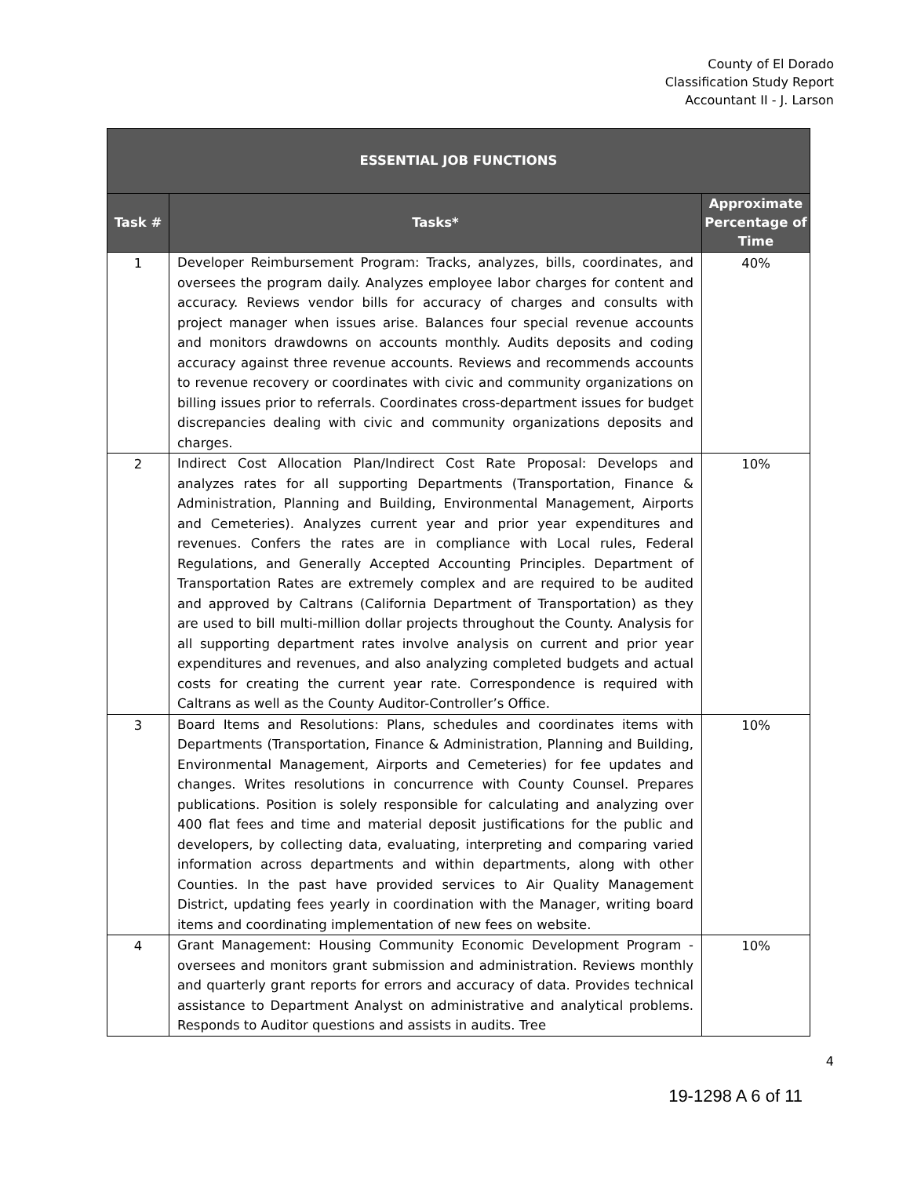County of El Dorado
Classification Study Report
Accountant II - J. Larson
| ESSENTIAL JOB FUNCTIONS | | |
| --- | --- | --- |
| Task # | Tasks* | Approximate Percentage of Time |
| 1 | Developer Reimbursement Program: Tracks, analyzes, bills, coordinates, and oversees the program daily. Analyzes employee labor charges for content and accuracy. Reviews vendor bills for accuracy of charges and consults with project manager when issues arise. Balances four special revenue accounts and monitors drawdowns on accounts monthly. Audits deposits and coding accuracy against three revenue accounts. Reviews and recommends accounts to revenue recovery or coordinates with civic and community organizations on billing issues prior to referrals. Coordinates cross-department issues for budget discrepancies dealing with civic and community organizations deposits and charges. | 40% |
| 2 | Indirect Cost Allocation Plan/Indirect Cost Rate Proposal: Develops and analyzes rates for all supporting Departments (Transportation, Finance & Administration, Planning and Building, Environmental Management, Airports and Cemeteries). Analyzes current year and prior year expenditures and revenues. Confers the rates are in compliance with Local rules, Federal Regulations, and Generally Accepted Accounting Principles. Department of Transportation Rates are extremely complex and are required to be audited and approved by Caltrans (California Department of Transportation) as they are used to bill multi-million dollar projects throughout the County. Analysis for all supporting department rates involve analysis on current and prior year expenditures and revenues, and also analyzing completed budgets and actual costs for creating the current year rate. Correspondence is required with Caltrans as well as the County Auditor-Controller’s Office. | 10% |
| 3 | Board Items and Resolutions: Plans, schedules and coordinates items with Departments (Transportation, Finance & Administration, Planning and Building, Environmental Management, Airports and Cemeteries) for fee updates and changes. Writes resolutions in concurrence with County Counsel. Prepares publications. Position is solely responsible for calculating and analyzing over 400 flat fees and time and material deposit justifications for the public and developers, by collecting data, evaluating, interpreting and comparing varied information across departments and within departments, along with other Counties. In the past have provided services to Air Quality Management District, updating fees yearly in coordination with the Manager, writing board items and coordinating implementation of new fees on website. | 10% |
| 4 | Grant Management: Housing Community Economic Development Program - oversees and monitors grant submission and administration. Reviews monthly and quarterly grant reports for errors and accuracy of data. Provides technical assistance to Department Analyst on administrative and analytical problems. Responds to Auditor questions and assists in audits. Tree | 10% |
4
19-1298 A 6 of 11